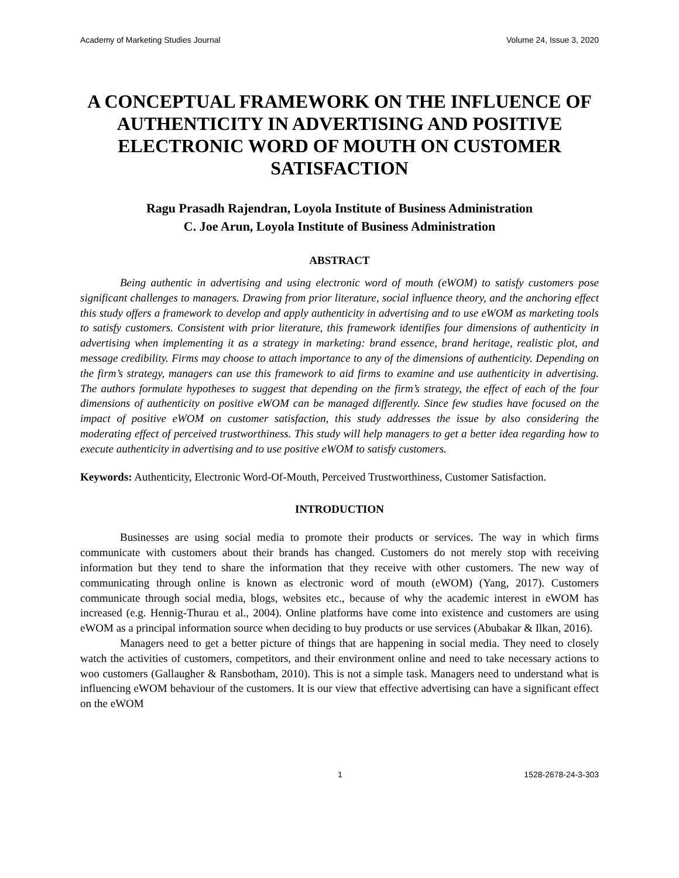Academy of Marketing Studies Journal Volume 24, Issue 3, 2020
A CONCEPTUAL FRAMEWORK ON THE INFLUENCE OF AUTHENTICITY IN ADVERTISING AND POSITIVE ELECTRONIC WORD OF MOUTH ON CUSTOMER SATISFACTION
Ragu Prasadh Rajendran, Loyola Institute of Business Administration
C. Joe Arun, Loyola Institute of Business Administration
ABSTRACT
Being authentic in advertising and using electronic word of mouth (eWOM) to satisfy customers pose significant challenges to managers. Drawing from prior literature, social influence theory, and the anchoring effect this study offers a framework to develop and apply authenticity in advertising and to use eWOM as marketing tools to satisfy customers. Consistent with prior literature, this framework identifies four dimensions of authenticity in advertising when implementing it as a strategy in marketing: brand essence, brand heritage, realistic plot, and message credibility. Firms may choose to attach importance to any of the dimensions of authenticity. Depending on the firm’s strategy, managers can use this framework to aid firms to examine and use authenticity in advertising. The authors formulate hypotheses to suggest that depending on the firm’s strategy, the effect of each of the four dimensions of authenticity on positive eWOM can be managed differently. Since few studies have focused on the impact of positive eWOM on customer satisfaction, this study addresses the issue by also considering the moderating effect of perceived trustworthiness. This study will help managers to get a better idea regarding how to execute authenticity in advertising and to use positive eWOM to satisfy customers.
Keywords: Authenticity, Electronic Word-Of-Mouth, Perceived Trustworthiness, Customer Satisfaction.
INTRODUCTION
Businesses are using social media to promote their products or services. The way in which firms communicate with customers about their brands has changed. Customers do not merely stop with receiving information but they tend to share the information that they receive with other customers. The new way of communicating through online is known as electronic word of mouth (eWOM) (Yang, 2017). Customers communicate through social media, blogs, websites etc., because of why the academic interest in eWOM has increased (e.g. Hennig-Thurau et al., 2004). Online platforms have come into existence and customers are using eWOM as a principal information source when deciding to buy products or use services (Abubakar & Ilkan, 2016).
Managers need to get a better picture of things that are happening in social media. They need to closely watch the activities of customers, competitors, and their environment online and need to take necessary actions to woo customers (Gallaugher & Ransbotham, 2010). This is not a simple task. Managers need to understand what is influencing eWOM behaviour of the customers. It is our view that effective advertising can have a significant effect on the eWOM
1 1528-2678-24-3-303